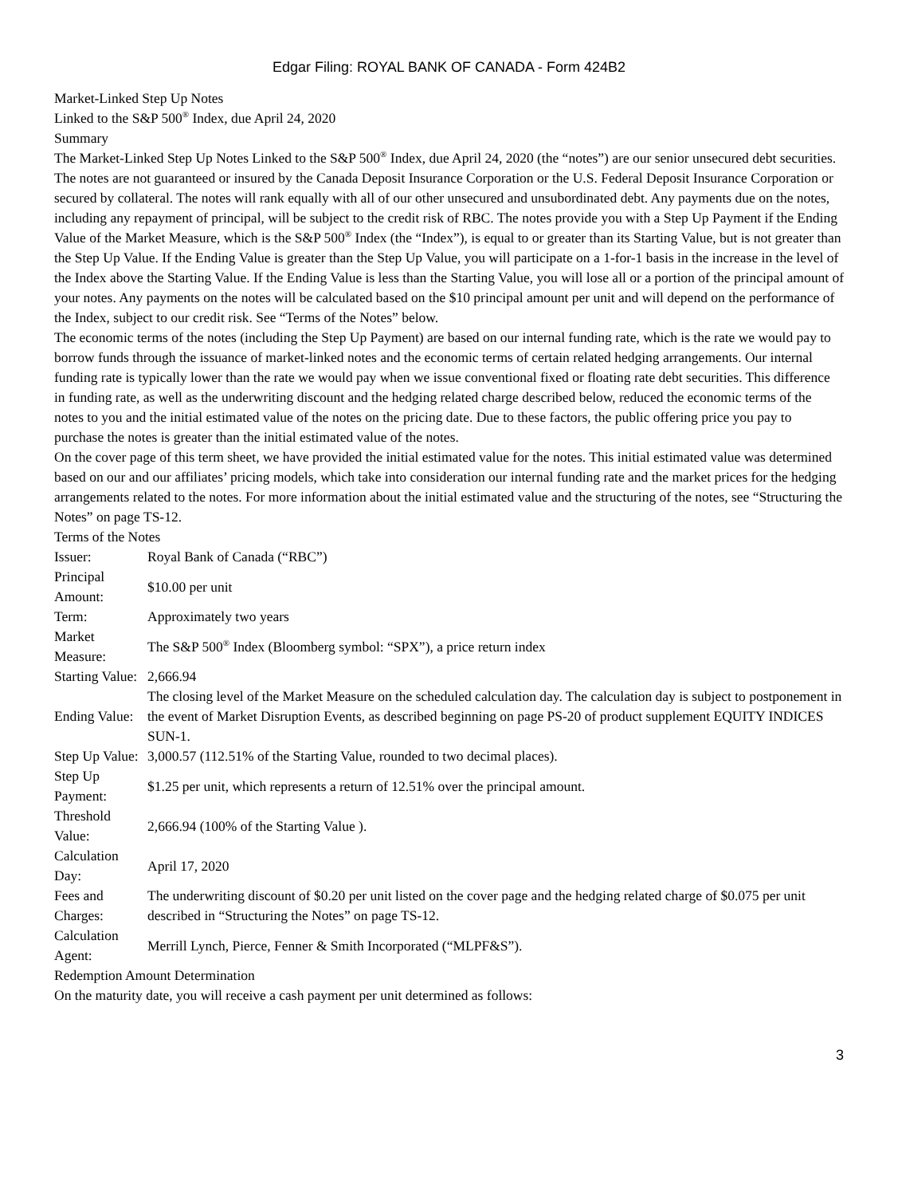Edgar Filing: ROYAL BANK OF CANADA - Form 424B2
Market-Linked Step Up Notes
Linked to the S&P 500<sup>®</sup> Index, due April 24, 2020
Summary
The Market-Linked Step Up Notes Linked to the S&P 500<sup>®</sup> Index, due April 24, 2020 (the “notes”) are our senior unsecured debt securities. The notes are not guaranteed or insured by the Canada Deposit Insurance Corporation or the U.S. Federal Deposit Insurance Corporation or secured by collateral. The notes will rank equally with all of our other unsecured and unsubordinated debt. Any payments due on the notes, including any repayment of principal, will be subject to the credit risk of RBC. The notes provide you with a Step Up Payment if the Ending Value of the Market Measure, which is the S&P 500<sup>®</sup> Index (the “Index”), is equal to or greater than its Starting Value, but is not greater than the Step Up Value. If the Ending Value is greater than the Step Up Value, you will participate on a 1-for-1 basis in the increase in the level of the Index above the Starting Value. If the Ending Value is less than the Starting Value, you will lose all or a portion of the principal amount of your notes. Any payments on the notes will be calculated based on the $10 principal amount per unit and will depend on the performance of the Index, subject to our credit risk. See “Terms of the Notes” below.
The economic terms of the notes (including the Step Up Payment) are based on our internal funding rate, which is the rate we would pay to borrow funds through the issuance of market-linked notes and the economic terms of certain related hedging arrangements. Our internal funding rate is typically lower than the rate we would pay when we issue conventional fixed or floating rate debt securities. This difference in funding rate, as well as the underwriting discount and the hedging related charge described below, reduced the economic terms of the notes to you and the initial estimated value of the notes on the pricing date. Due to these factors, the public offering price you pay to purchase the notes is greater than the initial estimated value of the notes.
On the cover page of this term sheet, we have provided the initial estimated value for the notes. This initial estimated value was determined based on our and our affiliates’ pricing models, which take into consideration our internal funding rate and the market prices for the hedging arrangements related to the notes. For more information about the initial estimated value and the structuring of the notes, see “Structuring the Notes” on page TS-12.
Terms of the Notes
| Issuer: | Royal Bank of Canada (“RBC”) |
| Principal Amount: | $10.00 per unit |
| Term: | Approximately two years |
| Market Measure: | The S&P 500<sup>®</sup> Index (Bloomberg symbol: “SPX”), a price return index |
| Starting Value: | 2,666.94 |
| Ending Value: | The closing level of the Market Measure on the scheduled calculation day. The calculation day is subject to postponement in the event of Market Disruption Events, as described beginning on page PS-20 of product supplement EQUITY INDICES SUN-1. |
| Step Up Value: | 3,000.57 (112.51% of the Starting Value, rounded to two decimal places). |
| Step Up Payment: | $1.25 per unit, which represents a return of 12.51% over the principal amount. |
| Threshold Value: | 2,666.94 (100% of the Starting Value ). |
| Calculation Day: | April 17, 2020 |
| Fees and Charges: | The underwriting discount of $0.20 per unit listed on the cover page and the hedging related charge of $0.075 per unit described in “Structuring the Notes” on page TS-12. |
| Calculation Agent: | Merrill Lynch, Pierce, Fenner & Smith Incorporated (“MLPF&S”). |
Redemption Amount Determination
On the maturity date, you will receive a cash payment per unit determined as follows:
3